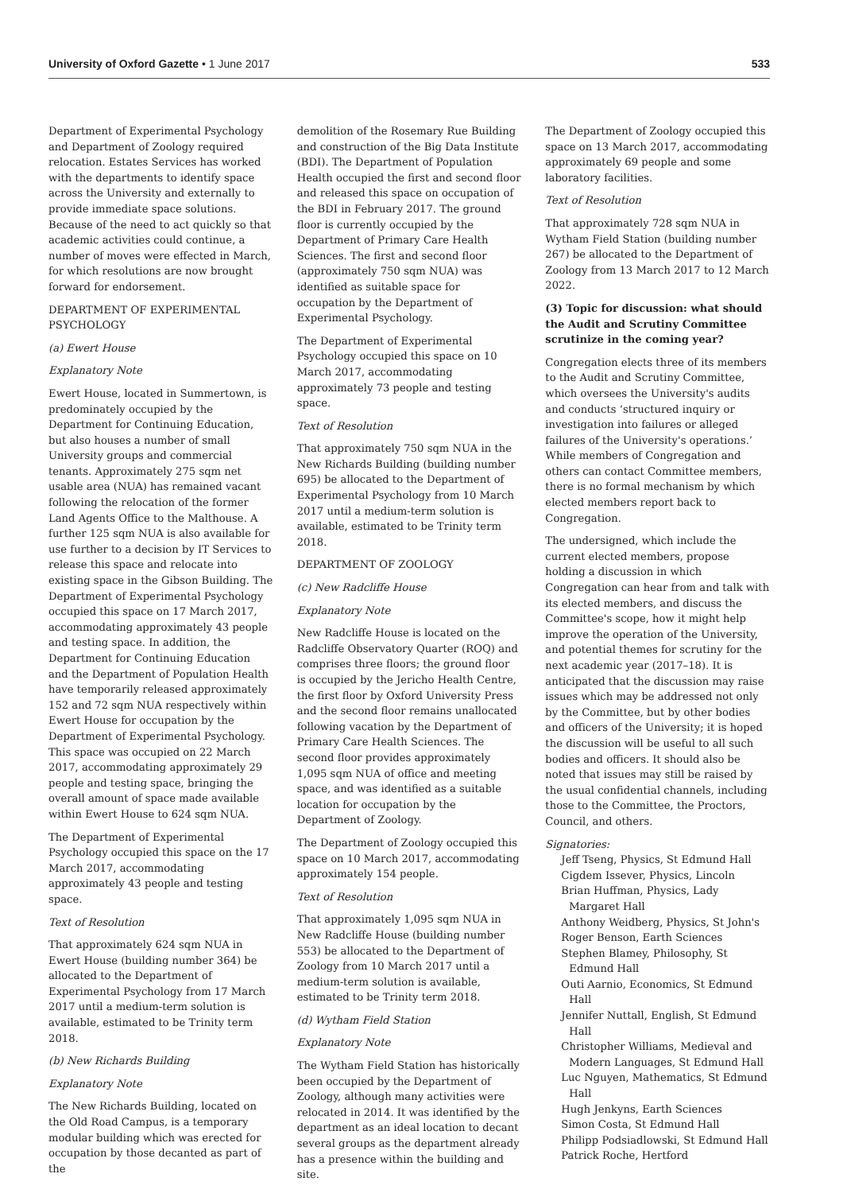University of Oxford Gazette • 1 June 2017 533
Department of Experimental Psychology and Department of Zoology required relocation. Estates Services has worked with the departments to identify space across the University and externally to provide immediate space solutions. Because of the need to act quickly so that academic activities could continue, a number of moves were effected in March, for which resolutions are now brought forward for endorsement.
DEPARTMENT OF EXPERIMENTAL PSYCHOLOGY
(a) Ewert House
Explanatory Note
Ewert House, located in Summertown, is predominately occupied by the Department for Continuing Education, but also houses a number of small University groups and commercial tenants. Approximately 275 sqm net usable area (NUA) has remained vacant following the relocation of the former Land Agents Office to the Malthouse. A further 125 sqm NUA is also available for use further to a decision by IT Services to release this space and relocate into existing space in the Gibson Building. The Department of Experimental Psychology occupied this space on 17 March 2017, accommodating approximately 43 people and testing space. In addition, the Department for Continuing Education and the Department of Population Health have temporarily released approximately 152 and 72 sqm NUA respectively within Ewert House for occupation by the Department of Experimental Psychology. This space was occupied on 22 March 2017, accommodating approximately 29 people and testing space, bringing the overall amount of space made available within Ewert House to 624 sqm NUA.
The Department of Experimental Psychology occupied this space on the 17 March 2017, accommodating approximately 43 people and testing space.
Text of Resolution
That approximately 624 sqm NUA in Ewert House (building number 364) be allocated to the Department of Experimental Psychology from 17 March 2017 until a medium-term solution is available, estimated to be Trinity term 2018.
(b) New Richards Building
Explanatory Note
The New Richards Building, located on the Old Road Campus, is a temporary modular building which was erected for occupation by those decanted as part of the
demolition of the Rosemary Rue Building and construction of the Big Data Institute (BDI). The Department of Population Health occupied the first and second floor and released this space on occupation of the BDI in February 2017. The ground floor is currently occupied by the Department of Primary Care Health Sciences. The first and second floor (approximately 750 sqm NUA) was identified as suitable space for occupation by the Department of Experimental Psychology.
The Department of Experimental Psychology occupied this space on 10 March 2017, accommodating approximately 73 people and testing space.
Text of Resolution
That approximately 750 sqm NUA in the New Richards Building (building number 695) be allocated to the Department of Experimental Psychology from 10 March 2017 until a medium-term solution is available, estimated to be Trinity term 2018.
DEPARTMENT OF ZOOLOGY
(c) New Radcliffe House
Explanatory Note
New Radcliffe House is located on the Radcliffe Observatory Quarter (ROQ) and comprises three floors; the ground floor is occupied by the Jericho Health Centre, the first floor by Oxford University Press and the second floor remains unallocated following vacation by the Department of Primary Care Health Sciences. The second floor provides approximately 1,095 sqm NUA of office and meeting space, and was identified as a suitable location for occupation by the Department of Zoology.
The Department of Zoology occupied this space on 10 March 2017, accommodating approximately 154 people.
Text of Resolution
That approximately 1,095 sqm NUA in New Radcliffe House (building number 553) be allocated to the Department of Zoology from 10 March 2017 until a medium-term solution is available, estimated to be Trinity term 2018.
(d) Wytham Field Station
Explanatory Note
The Wytham Field Station has historically been occupied by the Department of Zoology, although many activities were relocated in 2014. It was identified by the department as an ideal location to decant several groups as the department already has a presence within the building and site.
The Department of Zoology occupied this space on 13 March 2017, accommodating approximately 69 people and some laboratory facilities.
Text of Resolution
That approximately 728 sqm NUA in Wytham Field Station (building number 267) be allocated to the Department of Zoology from 13 March 2017 to 12 March 2022.
(3) Topic for discussion: what should the Audit and Scrutiny Committee scrutinize in the coming year?
Congregation elects three of its members to the Audit and Scrutiny Committee, which oversees the University's audits and conducts ‘structured inquiry or investigation into failures or alleged failures of the University's operations.’ While members of Congregation and others can contact Committee members, there is no formal mechanism by which elected members report back to Congregation.
The undersigned, which include the current elected members, propose holding a discussion in which Congregation can hear from and talk with its elected members, and discuss the Committee's scope, how it might help improve the operation of the University, and potential themes for scrutiny for the next academic year (2017–18). It is anticipated that the discussion may raise issues which may be addressed not only by the Committee, but by other bodies and officers of the University; it is hoped the discussion will be useful to all such bodies and officers. It should also be noted that issues may still be raised by the usual confidential channels, including those to the Committee, the Proctors, Council, and others.
Signatories:
Jeff Tseng, Physics, St Edmund Hall
Cigdem Issever, Physics, Lincoln
Brian Huffman, Physics, Lady Margaret Hall
Anthony Weidberg, Physics, St John's
Roger Benson, Earth Sciences
Stephen Blamey, Philosophy, St Edmund Hall
Outi Aarnio, Economics, St Edmund Hall
Jennifer Nuttall, English, St Edmund Hall
Christopher Williams, Medieval and Modern Languages, St Edmund Hall
Luc Nguyen, Mathematics, St Edmund Hall
Hugh Jenkyns, Earth Sciences
Simon Costa, St Edmund Hall
Philipp Podsiadlowski, St Edmund Hall
Patrick Roche, Hertford